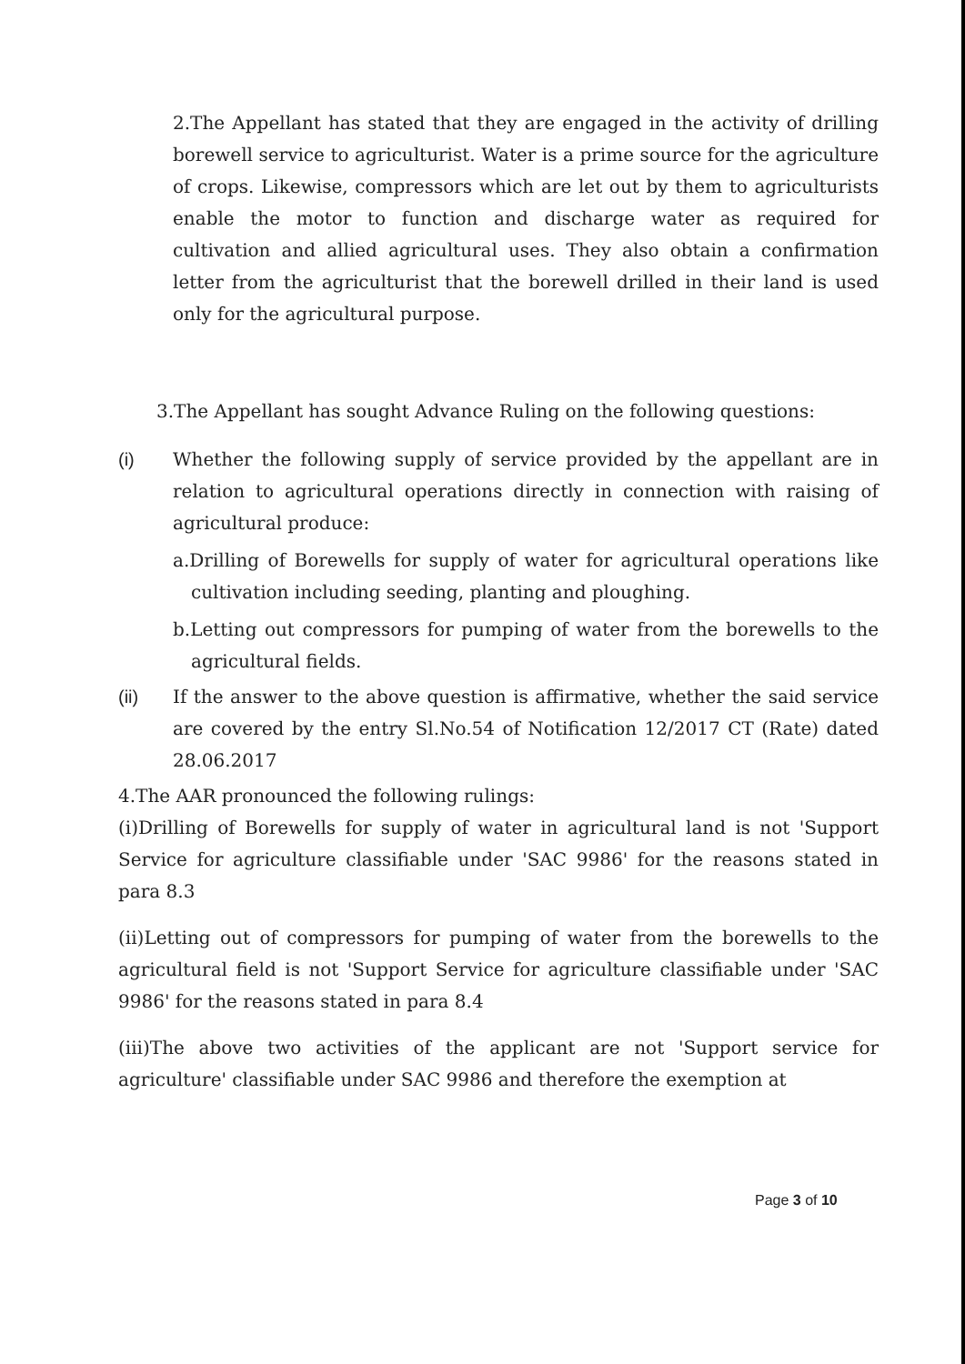2.The Appellant has stated that they are engaged in the activity of drilling borewell service to agriculturist. Water is a prime source for the agriculture of crops. Likewise, compressors which are let out by them to agriculturists enable the motor to function and discharge water as required for cultivation and allied agricultural uses. They also obtain a confirmation letter from the agriculturist that the borewell drilled in their land is used only for the agricultural purpose.
3.The Appellant has sought Advance Ruling on the following questions:
(i) Whether the following supply of service provided by the appellant are in relation to agricultural operations directly in connection with raising of agricultural produce:
a.Drilling of Borewells for supply of water for agricultural operations like cultivation including seeding, planting and ploughing.
b.Letting out compressors for pumping of water from the borewells to the agricultural fields.
(ii) If the answer to the above question is affirmative, whether the said service are covered by the entry Sl.No.54 of Notification 12/2017 CT (Rate) dated 28.06.2017
4.The AAR pronounced the following rulings:
(i)Drilling of Borewells for supply of water in agricultural land is not 'Support Service for agriculture classifiable under 'SAC 9986' for the reasons stated in para 8.3
(ii)Letting out of compressors for pumping of water from the borewells to the agricultural field is not 'Support Service for agriculture classifiable under 'SAC 9986' for the reasons stated in para 8.4
(iii)The above two activities of the applicant are not 'Support service for agriculture' classifiable under SAC 9986 and therefore the exemption at
Page 3 of 10